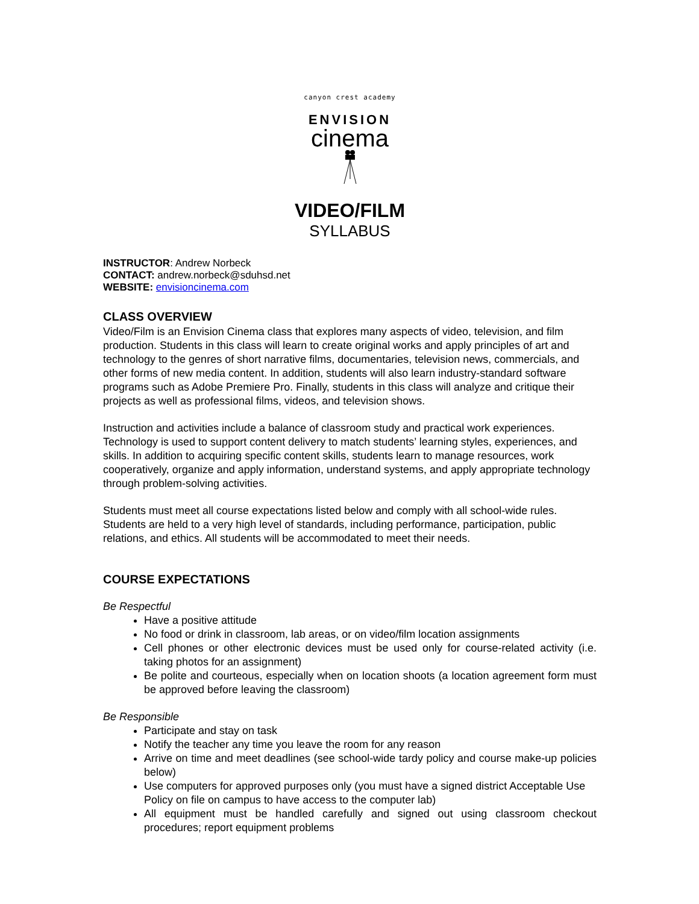canyon crest academy
ENVISION
cinema
VIDEO/FILM
SYLLABUS
INSTRUCTOR: Andrew Norbeck
CONTACT: andrew.norbeck@sduhsd.net
WEBSITE: envisioncinema.com
CLASS OVERVIEW
Video/Film is an Envision Cinema class that explores many aspects of video, television, and film production. Students in this class will learn to create original works and apply principles of art and technology to the genres of short narrative films, documentaries, television news, commercials, and other forms of new media content. In addition, students will also learn industry-standard software programs such as Adobe Premiere Pro. Finally, students in this class will analyze and critique their projects as well as professional films, videos, and television shows.
Instruction and activities include a balance of classroom study and practical work experiences. Technology is used to support content delivery to match students’ learning styles, experiences, and skills. In addition to acquiring specific content skills, students learn to manage resources, work cooperatively, organize and apply information, understand systems, and apply appropriate technology through problem-solving activities.
Students must meet all course expectations listed below and comply with all school-wide rules. Students are held to a very high level of standards, including performance, participation, public relations, and ethics. All students will be accommodated to meet their needs.
COURSE EXPECTATIONS
Be Respectful
Have a positive attitude
No food or drink in classroom, lab areas, or on video/film location assignments
Cell phones or other electronic devices must be used only for course-related activity (i.e. taking photos for an assignment)
Be polite and courteous, especially when on location shoots (a location agreement form must be approved before leaving the classroom)
Be Responsible
Participate and stay on task
Notify the teacher any time you leave the room for any reason
Arrive on time and meet deadlines (see school-wide tardy policy and course make-up policies below)
Use computers for approved purposes only (you must have a signed district Acceptable Use Policy on file on campus to have access to the computer lab)
All equipment must be handled carefully and signed out using classroom checkout procedures; report equipment problems